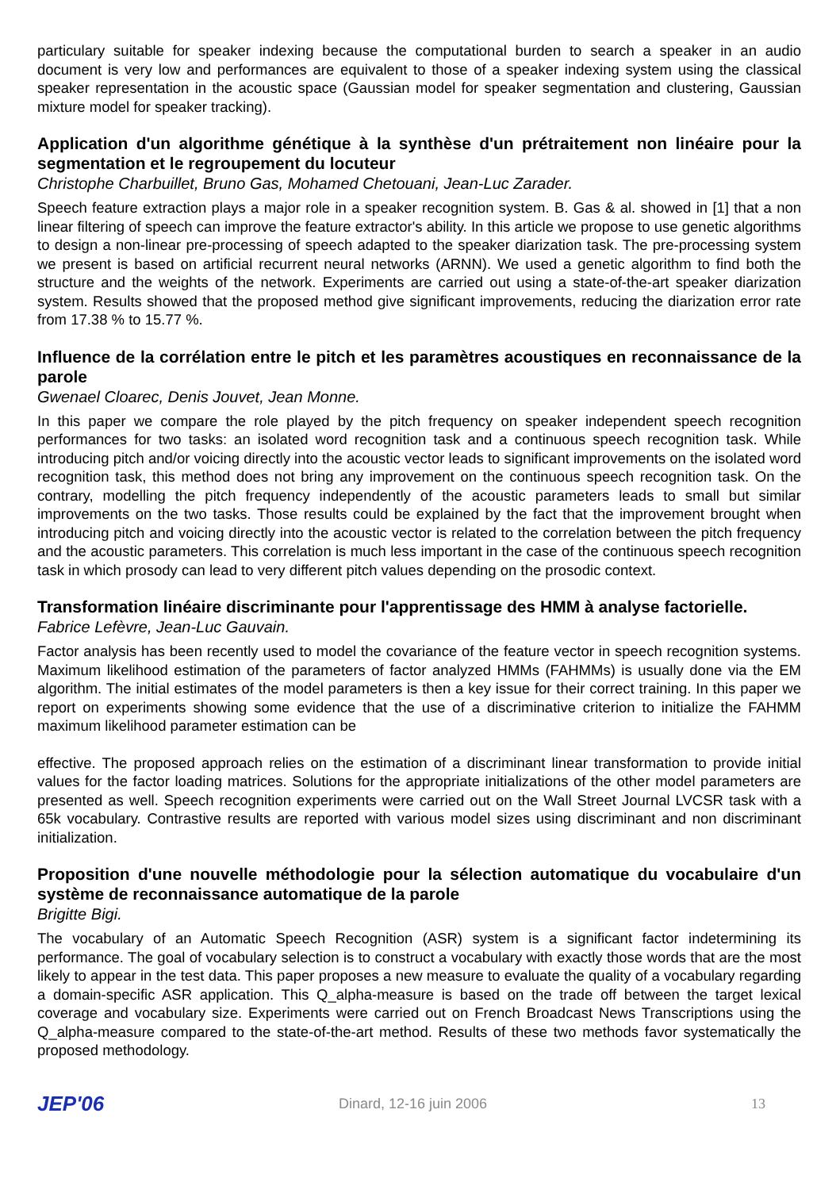particulary suitable for speaker indexing because the computational burden to search a speaker in an audio document is very low and performances are equivalent to those of a speaker indexing system using the classical speaker representation in the acoustic space (Gaussian model for speaker segmentation and clustering, Gaussian mixture model for speaker tracking).
Application d'un algorithme génétique à la synthèse d'un prétraitement non linéaire pour la segmentation et le regroupement du locuteur
Christophe Charbuillet, Bruno Gas, Mohamed Chetouani, Jean-Luc Zarader.
Speech feature extraction plays a major role in a speaker recognition system. B. Gas & al. showed in [1] that a non linear filtering of speech can improve the feature extractor's ability. In this article we propose to use genetic algorithms to design a non-linear pre-processing of speech adapted to the speaker diarization task. The pre-processing system we present is based on artificial recurrent neural networks (ARNN). We used a genetic algorithm to find both the structure and the weights of the network. Experiments are carried out using a state-of-the-art speaker diarization system. Results showed that the proposed method give significant improvements, reducing the diarization error rate from 17.38 % to 15.77 %.
Influence de la corrélation entre le pitch et les paramètres acoustiques en reconnaissance de la parole
Gwenael Cloarec, Denis Jouvet, Jean Monne.
In this paper we compare the role played by the pitch frequency on speaker independent speech recognition performances for two tasks: an isolated word recognition task and a continuous speech recognition task. While introducing pitch and/or voicing directly into the acoustic vector leads to significant improvements on the isolated word recognition task, this method does not bring any improvement on the continuous speech recognition task. On the contrary, modelling the pitch frequency independently of the acoustic parameters leads to small but similar improvements on the two tasks. Those results could be explained by the fact that the improvement brought when introducing pitch and voicing directly into the acoustic vector is related to the correlation between the pitch frequency and the acoustic parameters. This correlation is much less important in the case of the continuous speech recognition task in which prosody can lead to very different pitch values depending on the prosodic context.
Transformation linéaire discriminante pour l'apprentissage des HMM à analyse factorielle.
Fabrice Lefèvre, Jean-Luc Gauvain.
Factor analysis has been recently used to model the covariance of the feature vector in speech recognition systems. Maximum likelihood estimation of the parameters of factor analyzed HMMs (FAHMMs) is usually done via the EM algorithm. The initial estimates of the model parameters is then a key issue for their correct training. In this paper we report on experiments showing some evidence that the use of a discriminative criterion to initialize the FAHMM maximum likelihood parameter estimation can be
effective. The proposed approach relies on the estimation of a discriminant linear transformation to provide initial values for the factor loading matrices. Solutions for the appropriate initializations of the other model parameters are presented as well. Speech recognition experiments were carried out on the Wall Street Journal LVCSR task with a 65k vocabulary. Contrastive results are reported with various model sizes using discriminant and non discriminant initialization.
Proposition d'une nouvelle méthodologie pour la sélection automatique du vocabulaire d'un système de reconnaissance automatique de la parole
Brigitte Bigi.
The vocabulary of an Automatic Speech Recognition (ASR) system is a significant factor indetermining its performance. The goal of vocabulary selection is to construct a vocabulary with exactly those words that are the most likely to appear in the test data. This paper proposes a new measure to evaluate the quality of a vocabulary regarding a domain-specific ASR application. This Q_alpha-measure is based on the trade off between the target lexical coverage and vocabulary size. Experiments were carried out on French Broadcast News Transcriptions using the Q_alpha-measure compared to the state-of-the-art method. Results of these two methods favor systematically the proposed methodology.
JEP'06 Dinard, 12-16 juin 2006 13